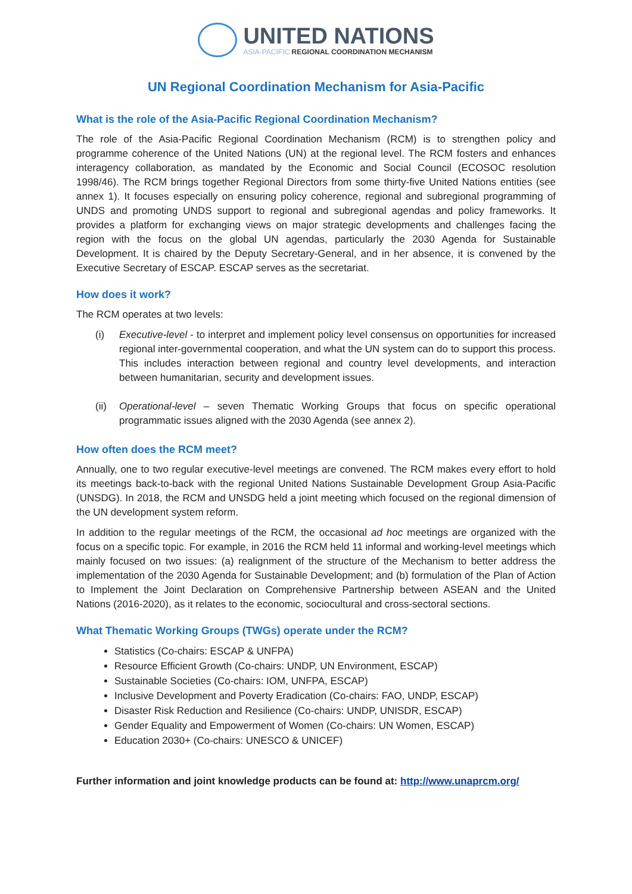UNITED NATIONS
ASIA-PACIFIC REGIONAL COORDINATION MECHANISM
UN Regional Coordination Mechanism for Asia-Pacific
What is the role of the Asia-Pacific Regional Coordination Mechanism?
The role of the Asia-Pacific Regional Coordination Mechanism (RCM) is to strengthen policy and programme coherence of the United Nations (UN) at the regional level. The RCM fosters and enhances interagency collaboration, as mandated by the Economic and Social Council (ECOSOC resolution 1998/46). The RCM brings together Regional Directors from some thirty-five United Nations entities (see annex 1). It focuses especially on ensuring policy coherence, regional and subregional programming of UNDS and promoting UNDS support to regional and subregional agendas and policy frameworks. It provides a platform for exchanging views on major strategic developments and challenges facing the region with the focus on the global UN agendas, particularly the 2030 Agenda for Sustainable Development. It is chaired by the Deputy Secretary-General, and in her absence, it is convened by the Executive Secretary of ESCAP. ESCAP serves as the secretariat.
How does it work?
The RCM operates at two levels:
(i) Executive-level - to interpret and implement policy level consensus on opportunities for increased regional inter-governmental cooperation, and what the UN system can do to support this process. This includes interaction between regional and country level developments, and interaction between humanitarian, security and development issues.
(ii)
Operational-level – seven Thematic Working Groups that focus on specific operational programmatic issues aligned with the 2030 Agenda (see annex 2).
How often does the RCM meet?
Annually, one to two regular executive-level meetings are convened. The RCM makes every effort to hold its meetings back-to-back with the regional United Nations Sustainable Development Group Asia-Pacific (UNSDG). In 2018, the RCM and UNSDG held a joint meeting which focused on the regional dimension of the UN development system reform.
In addition to the regular meetings of the RCM, the occasional ad hoc meetings are organized with the focus on a specific topic. For example, in 2016 the RCM held 11 informal and working-level meetings which mainly focused on two issues: (a) realignment of the structure of the Mechanism to better address the implementation of the 2030 Agenda for Sustainable Development; and (b) formulation of the Plan of Action to Implement the Joint Declaration on Comprehensive Partnership between ASEAN and the United Nations (2016-2020), as it relates to the economic, sociocultural and cross-sectoral sections.
What Thematic Working Groups (TWGs) operate under the RCM?
Statistics (Co-chairs: ESCAP & UNFPA)
Resource Efficient Growth (Co-chairs: UNDP, UN Environment, ESCAP)
Sustainable Societies (Co-chairs: IOM, UNFPA, ESCAP)
Inclusive Development and Poverty Eradication (Co-chairs: FAO, UNDP, ESCAP)
Disaster Risk Reduction and Resilience (Co-chairs: UNDP, UNISDR, ESCAP)
Gender Equality and Empowerment of Women (Co-chairs: UN Women, ESCAP)
Education 2030+ (Co-chairs: UNESCO & UNICEF)
Further information and joint knowledge products can be found at: http://www.unaprcm.org/